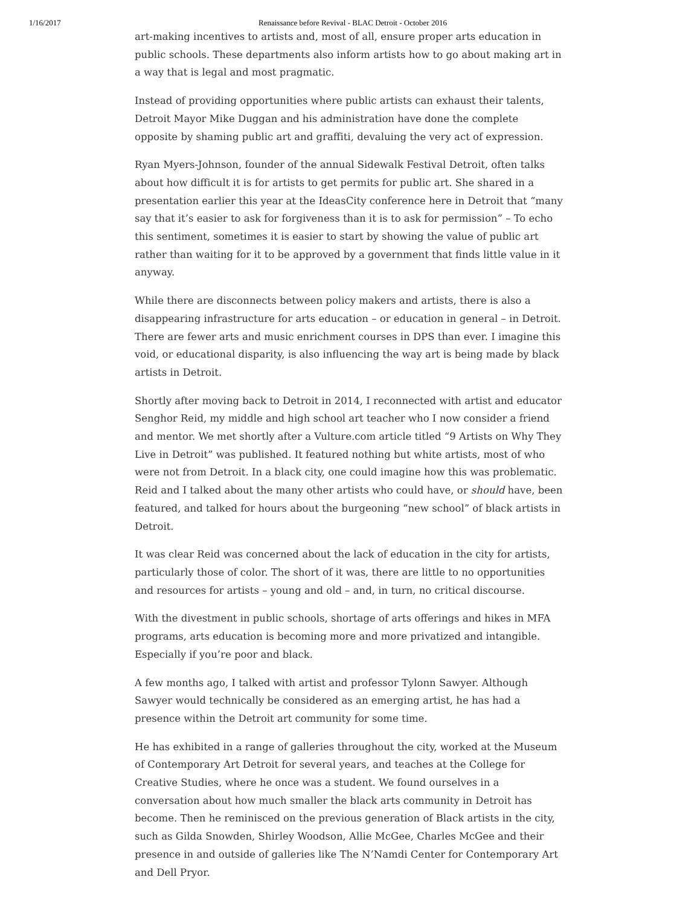1/16/2017 Renaissance before Revival - BLAC Detroit - October 2016
art-making incentives to artists and, most of all, ensure proper arts education in public schools. These departments also inform artists how to go about making art in a way that is legal and most pragmatic.
Instead of providing opportunities where public artists can exhaust their talents, Detroit Mayor Mike Duggan and his administration have done the complete opposite by shaming public art and graffiti, devaluing the very act of expression.
Ryan Myers-Johnson, founder of the annual Sidewalk Festival Detroit, often talks about how difficult it is for artists to get permits for public art. She shared in a presentation earlier this year at the IdeasCity conference here in Detroit that “many say that it’s easier to ask for forgiveness than it is to ask for permission” – To echo this sentiment, sometimes it is easier to start by showing the value of public art rather than waiting for it to be approved by a government that finds little value in it anyway.
While there are disconnects between policy makers and artists, there is also a disappearing infrastructure for arts education – or education in general – in Detroit. There are fewer arts and music enrichment courses in DPS than ever. I imagine this void, or educational disparity, is also influencing the way art is being made by black artists in Detroit.
Shortly after moving back to Detroit in 2014, I reconnected with artist and educator Senghor Reid, my middle and high school art teacher who I now consider a friend and mentor. We met shortly after a Vulture.com article titled “9 Artists on Why They Live in Detroit” was published. It featured nothing but white artists, most of who were not from Detroit. In a black city, one could imagine how this was problematic. Reid and I talked about the many other artists who could have, or should have, been featured, and talked for hours about the burgeoning “new school” of black artists in Detroit.
It was clear Reid was concerned about the lack of education in the city for artists, particularly those of color. The short of it was, there are little to no opportunities and resources for artists – young and old – and, in turn, no critical discourse.
With the divestment in public schools, shortage of arts offerings and hikes in MFA programs, arts education is becoming more and more privatized and intangible. Especially if you’re poor and black.
A few months ago, I talked with artist and professor Tylonn Sawyer. Although Sawyer would technically be considered as an emerging artist, he has had a presence within the Detroit art community for some time.
He has exhibited in a range of galleries throughout the city, worked at the Museum of Contemporary Art Detroit for several years, and teaches at the College for Creative Studies, where he once was a student. We found ourselves in a conversation about how much smaller the black arts community in Detroit has become. Then he reminisced on the previous generation of Black artists in the city, such as Gilda Snowden, Shirley Woodson, Allie McGee, Charles McGee and their presence in and outside of galleries like The N’Namdi Center for Contemporary Art and Dell Pryor.